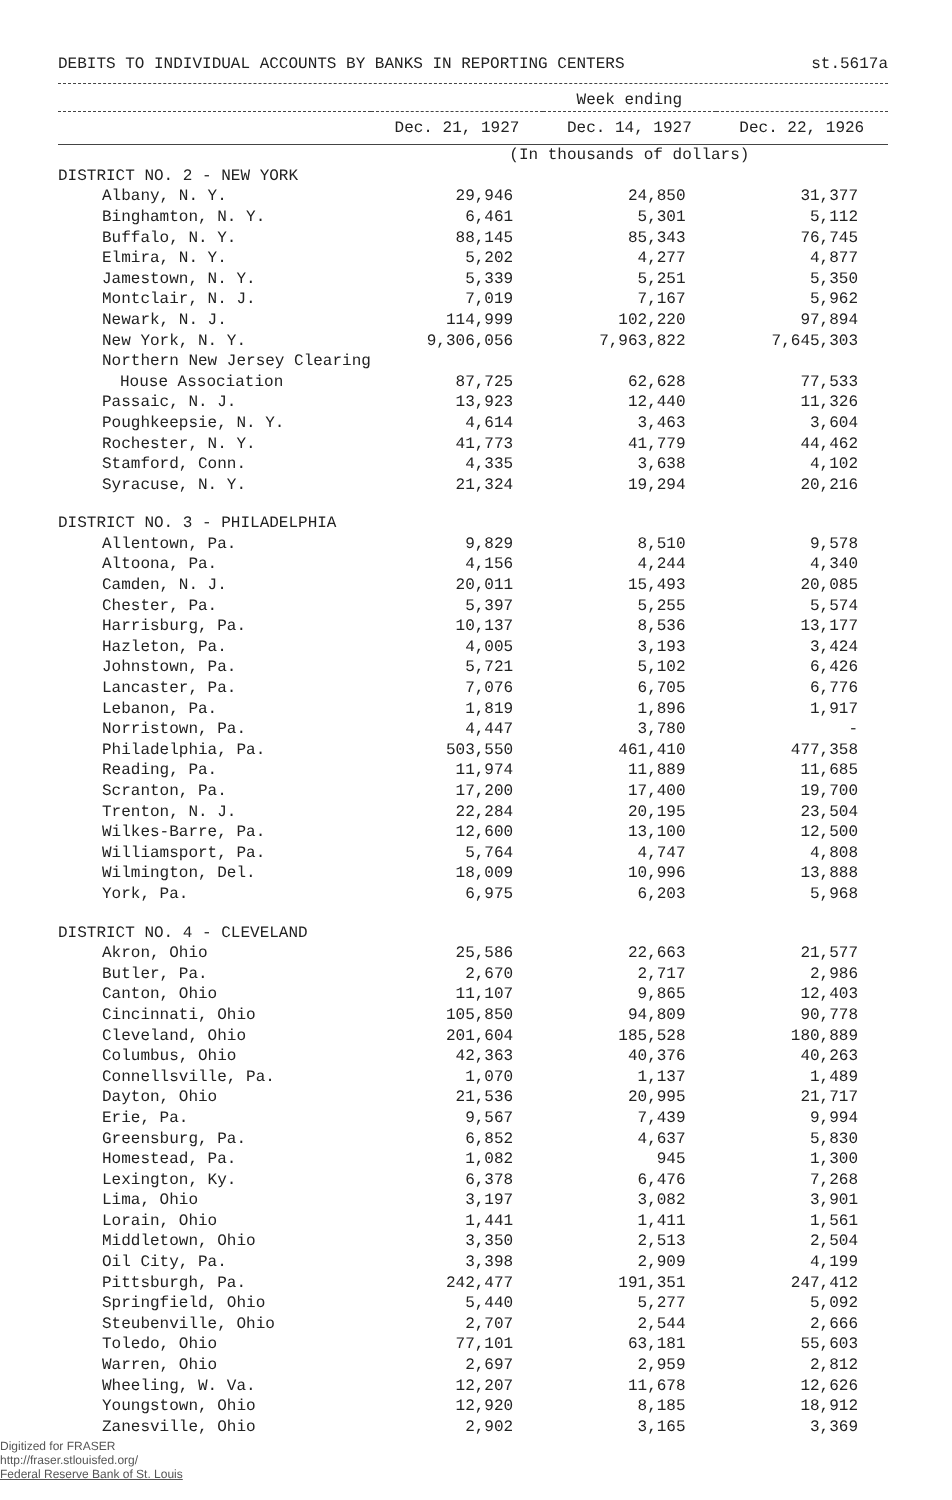DEBITS TO INDIVIDUAL ACCOUNTS BY BANKS IN REPORTING CENTERS st.5617a
| | Week ending | | |
| --- | --- | --- | --- |
| | Dec. 21, 1927 | Dec. 14, 1927 | Dec. 22, 1926 |
| | (In thousands of dollars) | | |
| DISTRICT NO. 2 - NEW YORK | | | |
| Albany, N. Y. | 29,946 | 24,850 | 31,377 |
| Binghamton, N. Y. | 6,461 | 5,301 | 5,112 |
| Buffalo, N. Y. | 88,145 | 85,343 | 76,745 |
| Elmira, N. Y. | 5,202 | 4,277 | 4,877 |
| Jamestown, N. Y. | 5,339 | 5,251 | 5,350 |
| Montclair, N. J. | 7,019 | 7,167 | 5,962 |
| Newark, N. J. | 114,999 | 102,220 | 97,894 |
| New York, N. Y. | 9,306,056 | 7,963,822 | 7,645,303 |
| Northern New Jersey Clearing | | | |
| House Association | 87,725 | 62,628 | 77,533 |
| Passaic, N. J. | 13,923 | 12,440 | 11,326 |
| Poughkeepsie, N. Y. | 4,614 | 3,463 | 3,604 |
| Rochester, N. Y. | 41,773 | 41,779 | 44,462 |
| Stamford, Conn. | 4,335 | 3,638 | 4,102 |
| Syracuse, N. Y. | 21,324 | 19,294 | 20,216 |
| DISTRICT NO. 3 - PHILADELPHIA | | | |
| Allentown, Pa. | 9,829 | 8,510 | 9,578 |
| Altoona, Pa. | 4,156 | 4,244 | 4,340 |
| Camden, N. J. | 20,011 | 15,493 | 20,085 |
| Chester, Pa. | 5,397 | 5,255 | 5,574 |
| Harrisburg, Pa. | 10,137 | 8,536 | 13,177 |
| Hazleton, Pa. | 4,005 | 3,193 | 3,424 |
| Johnstown, Pa. | 5,721 | 5,102 | 6,426 |
| Lancaster, Pa. | 7,076 | 6,705 | 6,776 |
| Lebanon, Pa. | 1,819 | 1,896 | 1,917 |
| Norristown, Pa. | 4,447 | 3,780 | - |
| Philadelphia, Pa. | 503,550 | 461,410 | 477,358 |
| Reading, Pa. | 11,974 | 11,889 | 11,685 |
| Scranton, Pa. | 17,200 | 17,400 | 19,700 |
| Trenton, N. J. | 22,284 | 20,195 | 23,504 |
| Wilkes-Barre, Pa. | 12,600 | 13,100 | 12,500 |
| Williamsport, Pa. | 5,764 | 4,747 | 4,808 |
| Wilmington, Del. | 18,009 | 10,996 | 13,888 |
| York, Pa. | 6,975 | 6,203 | 5,968 |
| DISTRICT NO. 4 - CLEVELAND | | | |
| Akron, Ohio | 25,586 | 22,663 | 21,577 |
| Butler, Pa. | 2,670 | 2,717 | 2,986 |
| Canton, Ohio | 11,107 | 9,865 | 12,403 |
| Cincinnati, Ohio | 105,850 | 94,809 | 90,778 |
| Cleveland, Ohio | 201,604 | 185,528 | 180,889 |
| Columbus, Ohio | 42,363 | 40,376 | 40,263 |
| Connellsville, Pa. | 1,070 | 1,137 | 1,489 |
| Dayton, Ohio | 21,536 | 20,995 | 21,717 |
| Erie, Pa. | 9,567 | 7,439 | 9,994 |
| Greensburg, Pa. | 6,852 | 4,637 | 5,830 |
| Homestead, Pa. | 1,082 | 945 | 1,300 |
| Lexington, Ky. | 6,378 | 6,476 | 7,268 |
| Lima, Ohio | 3,197 | 3,082 | 3,901 |
| Lorain, Ohio | 1,441 | 1,411 | 1,561 |
| Middletown, Ohio | 3,350 | 2,513 | 2,504 |
| Oil City, Pa. | 3,398 | 2,909 | 4,199 |
| Pittsburgh, Pa. | 242,477 | 191,351 | 247,412 |
| Springfield, Ohio | 5,440 | 5,277 | 5,092 |
| Steubenville, Ohio | 2,707 | 2,544 | 2,666 |
| Toledo, Ohio | 77,101 | 63,181 | 55,603 |
| Warren, Ohio | 2,697 | 2,959 | 2,812 |
| Wheeling, W. Va. | 12,207 | 11,678 | 12,626 |
| Youngstown, Ohio | 12,920 | 8,185 | 18,912 |
| Zanesville, Ohio | 2,902 | 3,165 | 3,369 |
Digitized for FRASER
http://fraser.stlouisfed.org/
Federal Reserve Bank of St. Louis